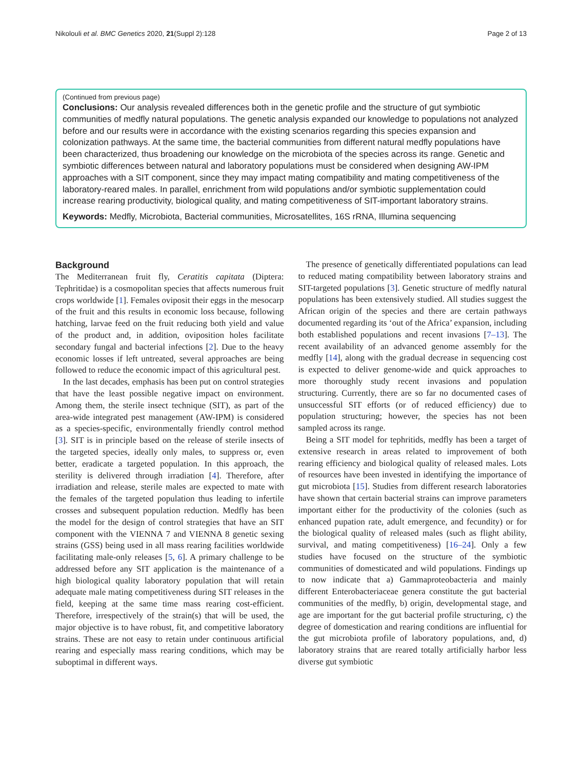Nikolouli et al. BMC Genetics 2020, 21(Suppl 2):128 Page 2 of 13
(Continued from previous page)
Conclusions: Our analysis revealed differences both in the genetic profile and the structure of gut symbiotic communities of medfly natural populations. The genetic analysis expanded our knowledge to populations not analyzed before and our results were in accordance with the existing scenarios regarding this species expansion and colonization pathways. At the same time, the bacterial communities from different natural medfly populations have been characterized, thus broadening our knowledge on the microbiota of the species across its range. Genetic and symbiotic differences between natural and laboratory populations must be considered when designing AW-IPM approaches with a SIT component, since they may impact mating compatibility and mating competitiveness of the laboratory-reared males. In parallel, enrichment from wild populations and/or symbiotic supplementation could increase rearing productivity, biological quality, and mating competitiveness of SIT-important laboratory strains.
Keywords: Medfly, Microbiota, Bacterial communities, Microsatellites, 16S rRNA, Illumina sequencing
Background
The Mediterranean fruit fly, Ceratitis capitata (Diptera: Tephritidae) is a cosmopolitan species that affects numerous fruit crops worldwide [1]. Females oviposit their eggs in the mesocarp of the fruit and this results in economic loss because, following hatching, larvae feed on the fruit reducing both yield and value of the product and, in addition, oviposition holes facilitate secondary fungal and bacterial infections [2]. Due to the heavy economic losses if left untreated, several approaches are being followed to reduce the economic impact of this agricultural pest.
In the last decades, emphasis has been put on control strategies that have the least possible negative impact on environment. Among them, the sterile insect technique (SIT), as part of the area-wide integrated pest management (AW-IPM) is considered as a species-specific, environmentally friendly control method [3]. SIT is in principle based on the release of sterile insects of the targeted species, ideally only males, to suppress or, even better, eradicate a targeted population. In this approach, the sterility is delivered through irradiation [4]. Therefore, after irradiation and release, sterile males are expected to mate with the females of the targeted population thus leading to infertile crosses and subsequent population reduction. Medfly has been the model for the design of control strategies that have an SIT component with the VIENNA 7 and VIENNA 8 genetic sexing strains (GSS) being used in all mass rearing facilities worldwide facilitating male-only releases [5, 6]. A primary challenge to be addressed before any SIT application is the maintenance of a high biological quality laboratory population that will retain adequate male mating competitiveness during SIT releases in the field, keeping at the same time mass rearing cost-efficient. Therefore, irrespectively of the strain(s) that will be used, the major objective is to have robust, fit, and competitive laboratory strains. These are not easy to retain under continuous artificial rearing and especially mass rearing conditions, which may be suboptimal in different ways.
The presence of genetically differentiated populations can lead to reduced mating compatibility between laboratory strains and SIT-targeted populations [3]. Genetic structure of medfly natural populations has been extensively studied. All studies suggest the African origin of the species and there are certain pathways documented regarding its ‘out of the Africa’ expansion, including both established populations and recent invasions [7–13]. The recent availability of an advanced genome assembly for the medfly [14], along with the gradual decrease in sequencing cost is expected to deliver genome-wide and quick approaches to more thoroughly study recent invasions and population structuring. Currently, there are so far no documented cases of unsuccessful SIT efforts (or of reduced efficiency) due to population structuring; however, the species has not been sampled across its range.
Being a SIT model for tephritids, medfly has been a target of extensive research in areas related to improvement of both rearing efficiency and biological quality of released males. Lots of resources have been invested in identifying the importance of gut microbiota [15]. Studies from different research laboratories have shown that certain bacterial strains can improve parameters important either for the productivity of the colonies (such as enhanced pupation rate, adult emergence, and fecundity) or for the biological quality of released males (such as flight ability, survival, and mating competitiveness) [16–24]. Only a few studies have focused on the structure of the symbiotic communities of domesticated and wild populations. Findings up to now indicate that a) Gammaproteobacteria and mainly different Enterobacteriaceae genera constitute the gut bacterial communities of the medfly, b) origin, developmental stage, and age are important for the gut bacterial profile structuring, c) the degree of domestication and rearing conditions are influential for the gut microbiota profile of laboratory populations, and, d) laboratory strains that are reared totally artificially harbor less diverse gut symbiotic